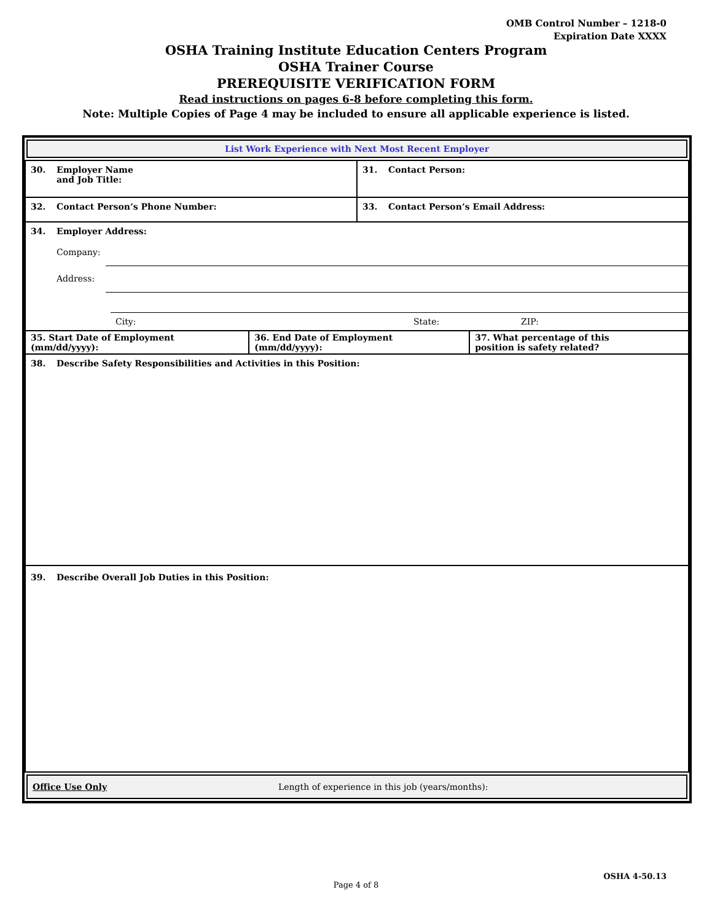OMB Control Number – 1218-0
Expiration Date XXXX
OSHA Training Institute Education Centers Program
OSHA Trainer Course
PREREQUISITE VERIFICATION FORM
Read instructions on pages 6-8 before completing this form.
Note: Multiple Copies of Page 4 may be included to ensure all applicable experience is listed.
List Work Experience with Next Most Recent Employer
| 30. Employer Name and Job Title: | | 31. Contact Person: | |
| 32. Contact Person’s Phone Number: | | 33. Contact Person’s Email Address: | |
| 34. Employer Address: Company: Address: City: State: ZIP: | | | |
| 35. Start Date of Employment (mm/dd/yyyy): | 36. End Date of Employment (mm/dd/yyyy): | | 37. What percentage of this position is safety related? |
| 38. Describe Safety Responsibilities and Activities in this Position: | | | |
| 39. Describe Overall Job Duties in this Position: | | | |
Office Use Only Length of experience in this job (years/months):
OSHA 4-50.13
Page 4 of 8